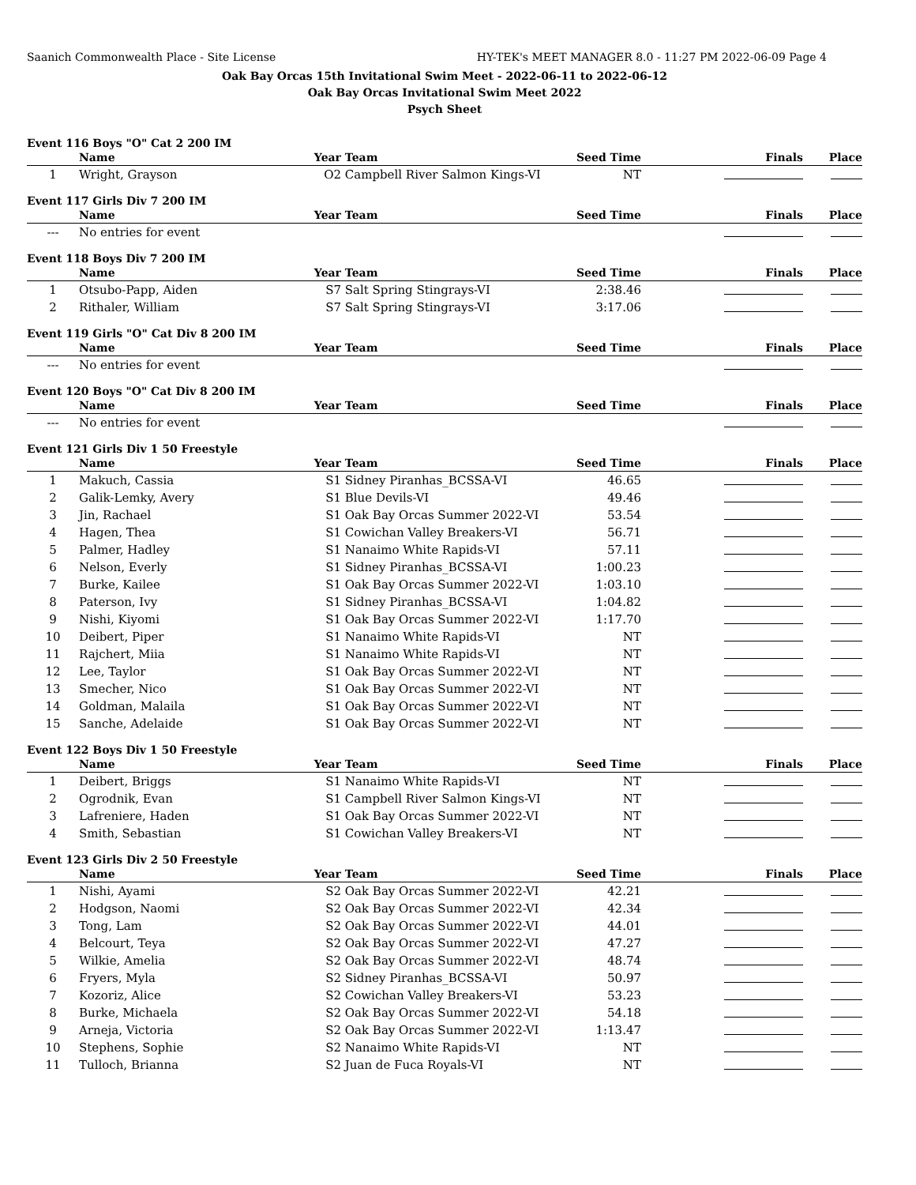Saanich Commonwealth Place - Site License HY-TEK's MEET MANAGER 8.0 - 11:27 PM 2022-06-09 Page 4
Oak Bay Orcas 15th Invitational Swim Meet - 2022-06-11 to 2022-06-12
Oak Bay Orcas Invitational Swim Meet 2022
Psych Sheet
Event 116 Boys "O" Cat 2 200 IM
| | Name | Year | Team | Seed Time | Finals | Place |
| --- | --- | --- | --- | --- | --- | --- |
| 1 | Wright, Grayson | O2 | Campbell River Salmon Kings-VI | NT | | |
Event 117 Girls Div 7 200 IM
| | Name | Year | Team | Seed Time | Finals | Place |
| --- | --- | --- | --- | --- | --- | --- |
| --- | No entries for event | | | | | |
Event 118 Boys Div 7 200 IM
| | Name | Year | Team | Seed Time | Finals | Place |
| --- | --- | --- | --- | --- | --- | --- |
| 1 | Otsubo-Papp, Aiden | S7 | Salt Spring Stingrays-VI | 2:38.46 | | |
| 2 | Rithaler, William | S7 | Salt Spring Stingrays-VI | 3:17.06 | | |
Event 119 Girls "O" Cat Div 8 200 IM
| | Name | Year | Team | Seed Time | Finals | Place |
| --- | --- | --- | --- | --- | --- | --- |
| --- | No entries for event | | | | | |
Event 120 Boys "O" Cat Div 8 200 IM
| | Name | Year | Team | Seed Time | Finals | Place |
| --- | --- | --- | --- | --- | --- | --- |
| --- | No entries for event | | | | | |
Event 121 Girls Div 1 50 Freestyle
| | Name | Year | Team | Seed Time | Finals | Place |
| --- | --- | --- | --- | --- | --- | --- |
| 1 | Makuch, Cassia | S1 | Sidney Piranhas_BCSSA-VI | 46.65 | | |
| 2 | Galik-Lemky, Avery | S1 | Blue Devils-VI | 49.46 | | |
| 3 | Jin, Rachael | S1 | Oak Bay Orcas Summer 2022-VI | 53.54 | | |
| 4 | Hagen, Thea | S1 | Cowichan Valley Breakers-VI | 56.71 | | |
| 5 | Palmer, Hadley | S1 | Nanaimo White Rapids-VI | 57.11 | | |
| 6 | Nelson, Everly | S1 | Sidney Piranhas_BCSSA-VI | 1:00.23 | | |
| 7 | Burke, Kailee | S1 | Oak Bay Orcas Summer 2022-VI | 1:03.10 | | |
| 8 | Paterson, Ivy | S1 | Sidney Piranhas_BCSSA-VI | 1:04.82 | | |
| 9 | Nishi, Kiyomi | S1 | Oak Bay Orcas Summer 2022-VI | 1:17.70 | | |
| 10 | Deibert, Piper | S1 | Nanaimo White Rapids-VI | NT | | |
| 11 | Rajchert, Miia | S1 | Nanaimo White Rapids-VI | NT | | |
| 12 | Lee, Taylor | S1 | Oak Bay Orcas Summer 2022-VI | NT | | |
| 13 | Smecher, Nico | S1 | Oak Bay Orcas Summer 2022-VI | NT | | |
| 14 | Goldman, Malaila | S1 | Oak Bay Orcas Summer 2022-VI | NT | | |
| 15 | Sanche, Adelaide | S1 | Oak Bay Orcas Summer 2022-VI | NT | | |
Event 122 Boys Div 1 50 Freestyle
| | Name | Year | Team | Seed Time | Finals | Place |
| --- | --- | --- | --- | --- | --- | --- |
| 1 | Deibert, Briggs | S1 | Nanaimo White Rapids-VI | NT | | |
| 2 | Ogrodnik, Evan | S1 | Campbell River Salmon Kings-VI | NT | | |
| 3 | Lafreniere, Haden | S1 | Oak Bay Orcas Summer 2022-VI | NT | | |
| 4 | Smith, Sebastian | S1 | Cowichan Valley Breakers-VI | NT | | |
Event 123 Girls Div 2 50 Freestyle
| | Name | Year | Team | Seed Time | Finals | Place |
| --- | --- | --- | --- | --- | --- | --- |
| 1 | Nishi, Ayami | S2 | Oak Bay Orcas Summer 2022-VI | 42.21 | | |
| 2 | Hodgson, Naomi | S2 | Oak Bay Orcas Summer 2022-VI | 42.34 | | |
| 3 | Tong, Lam | S2 | Oak Bay Orcas Summer 2022-VI | 44.01 | | |
| 4 | Belcourt, Teya | S2 | Oak Bay Orcas Summer 2022-VI | 47.27 | | |
| 5 | Wilkie, Amelia | S2 | Oak Bay Orcas Summer 2022-VI | 48.74 | | |
| 6 | Fryers, Myla | S2 | Sidney Piranhas_BCSSA-VI | 50.97 | | |
| 7 | Kozoriz, Alice | S2 | Cowichan Valley Breakers-VI | 53.23 | | |
| 8 | Burke, Michaela | S2 | Oak Bay Orcas Summer 2022-VI | 54.18 | | |
| 9 | Arneja, Victoria | S2 | Oak Bay Orcas Summer 2022-VI | 1:13.47 | | |
| 10 | Stephens, Sophie | S2 | Nanaimo White Rapids-VI | NT | | |
| 11 | Tulloch, Brianna | S2 | Juan de Fuca Royals-VI | NT | | |